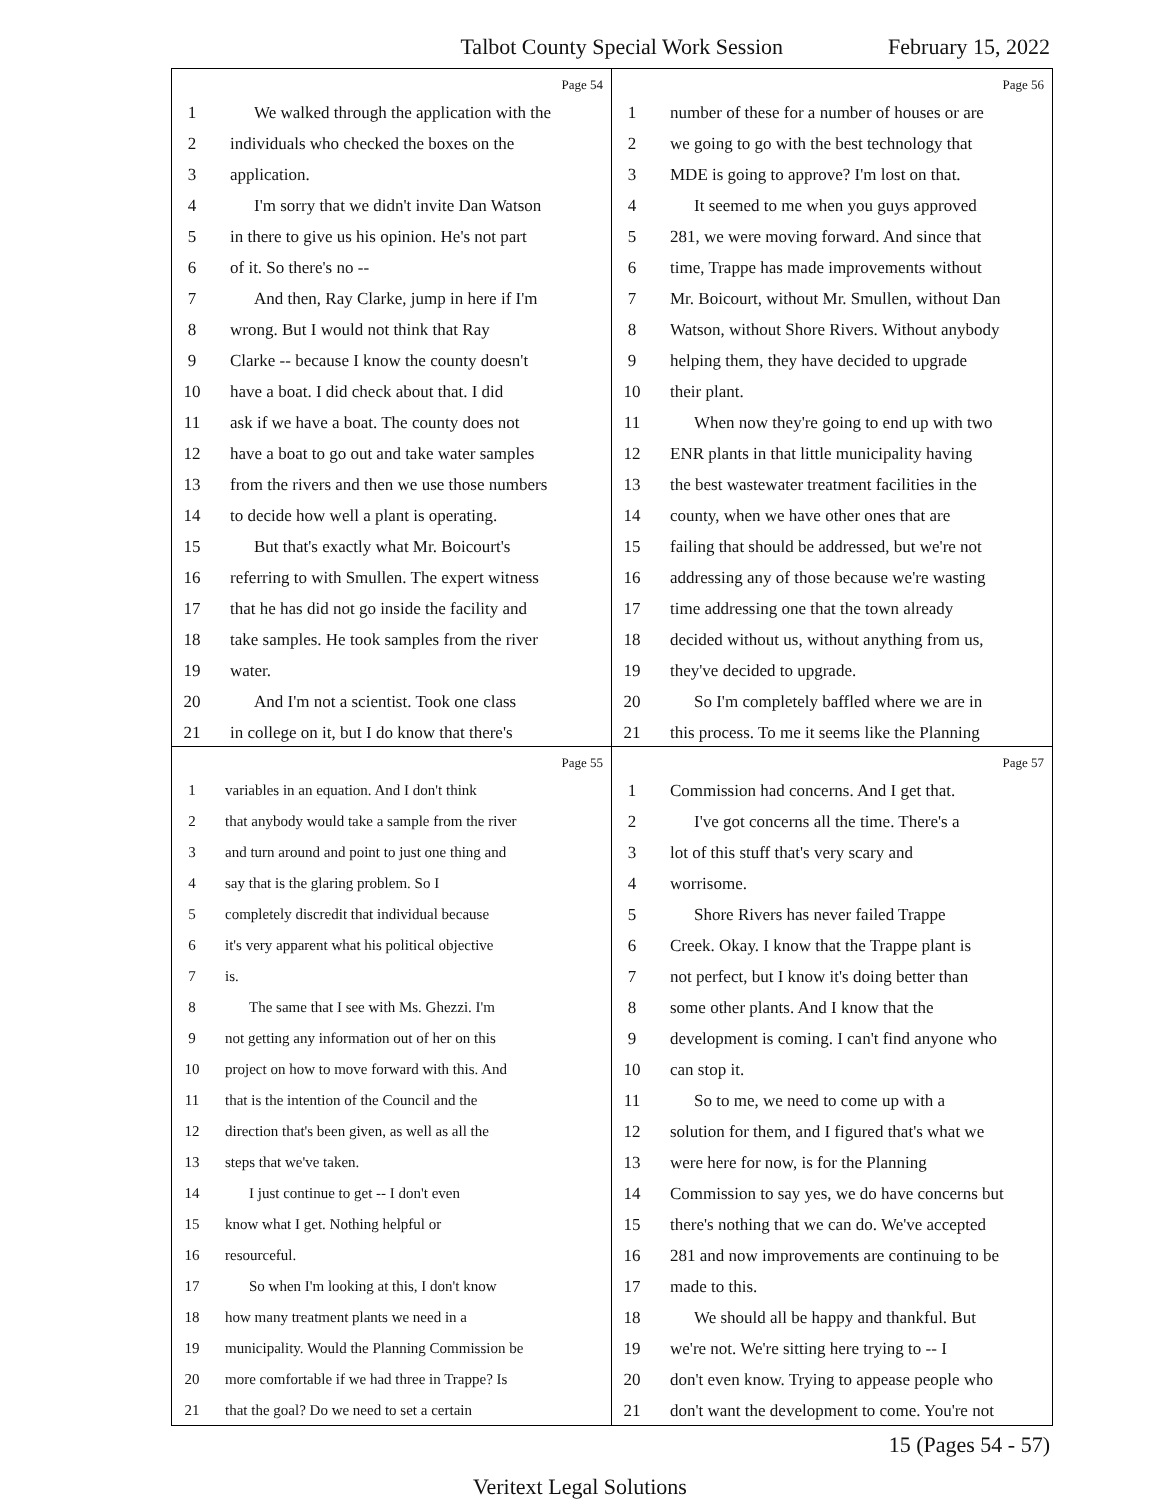Talbot County Special Work Session February 15, 2022
Page 54
1 We walked through the application with the
2 individuals who checked the boxes on the
3 application.
4 I'm sorry that we didn't invite Dan Watson
5 in there to give us his opinion. He's not part
6 of it. So there's no --
7 And then, Ray Clarke, jump in here if I'm
8 wrong. But I would not think that Ray
9 Clarke -- because I know the county doesn't
10 have a boat. I did check about that. I did
11 ask if we have a boat. The county does not
12 have a boat to go out and take water samples
13 from the rivers and then we use those numbers
14 to decide how well a plant is operating.
15 But that's exactly what Mr. Boicourt's
16 referring to with Smullen. The expert witness
17 that he has did not go inside the facility and
18 take samples. He took samples from the river
19 water.
20 And I'm not a scientist. Took one class
21 in college on it, but I do know that there's
Page 56
1 number of these for a number of houses or are
2 we going to go with the best technology that
3 MDE is going to approve? I'm lost on that.
4 It seemed to me when you guys approved
5 281, we were moving forward. And since that
6 time, Trappe has made improvements without
7 Mr. Boicourt, without Mr. Smullen, without Dan
8 Watson, without Shore Rivers. Without anybody
9 helping them, they have decided to upgrade
10 their plant.
11 When now they're going to end up with two
12 ENR plants in that little municipality having
13 the best wastewater treatment facilities in the
14 county, when we have other ones that are
15 failing that should be addressed, but we're not
16 addressing any of those because we're wasting
17 time addressing one that the town already
18 decided without us, without anything from us,
19 they've decided to upgrade.
20 So I'm completely baffled where we are in
21 this process. To me it seems like the Planning
Page 55
1 variables in an equation. And I don't think
2 that anybody would take a sample from the river
3 and turn around and point to just one thing and
4 say that is the glaring problem. So I
5 completely discredit that individual because
6 it's very apparent what his political objective
7 is.
8 The same that I see with Ms. Ghezzi. I'm
9 not getting any information out of her on this
10 project on how to move forward with this. And
11 that is the intention of the Council and the
12 direction that's been given, as well as all the
13 steps that we've taken.
14 I just continue to get -- I don't even
15 know what I get. Nothing helpful or
16 resourceful.
17 So when I'm looking at this, I don't know
18 how many treatment plants we need in a
19 municipality. Would the Planning Commission be
20 more comfortable if we had three in Trappe? Is
21 that the goal? Do we need to set a certain
Page 57
1 Commission had concerns. And I get that.
2 I've got concerns all the time. There's a
3 lot of this stuff that's very scary and
4 worrisome.
5 Shore Rivers has never failed Trappe
6 Creek. Okay. I know that the Trappe plant is
7 not perfect, but I know it's doing better than
8 some other plants. And I know that the
9 development is coming. I can't find anyone who
10 can stop it.
11 So to me, we need to come up with a
12 solution for them, and I figured that's what we
13 were here for now, is for the Planning
14 Commission to say yes, we do have concerns but
15 there's nothing that we can do. We've accepted
16 281 and now improvements are continuing to be
17 made to this.
18 We should all be happy and thankful. But
19 we're not. We're sitting here trying to -- I
20 don't even know. Trying to appease people who
21 don't want the development to come. You're not
15 (Pages 54 - 57)
Veritext Legal Solutions